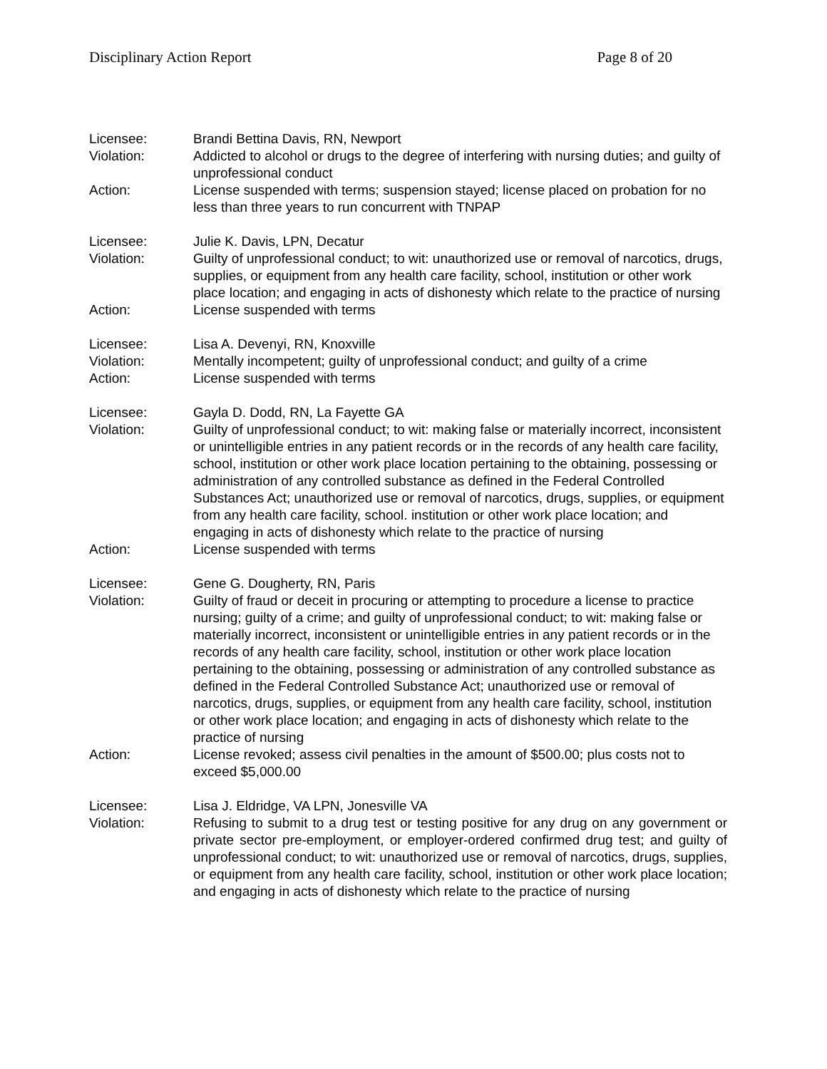Disciplinary Action Report Page 8 of 20
Licensee: Brandi Bettina Davis, RN, Newport
Violation: Addicted to alcohol or drugs to the degree of interfering with nursing duties; and guilty of unprofessional conduct
Action: License suspended with terms; suspension stayed; license placed on probation for no less than three years to run concurrent with TNPAP
Licensee: Julie K. Davis, LPN, Decatur
Violation: Guilty of unprofessional conduct; to wit: unauthorized use or removal of narcotics, drugs, supplies, or equipment from any health care facility, school, institution or other work place location; and engaging in acts of dishonesty which relate to the practice of nursing
Action: License suspended with terms
Licensee: Lisa A. Devenyi, RN, Knoxville
Violation: Mentally incompetent; guilty of unprofessional conduct; and guilty of a crime
Action: License suspended with terms
Licensee: Gayla D. Dodd, RN, La Fayette GA
Violation: Guilty of unprofessional conduct; to wit: making false or materially incorrect, inconsistent or unintelligible entries in any patient records or in the records of any health care facility, school, institution or other work place location pertaining to the obtaining, possessing or administration of any controlled substance as defined in the Federal Controlled Substances Act; unauthorized use or removal of narcotics, drugs, supplies, or equipment from any health care facility, school. institution or other work place location; and engaging in acts of dishonesty which relate to the practice of nursing
Action: License suspended with terms
Licensee: Gene G. Dougherty, RN, Paris
Violation: Guilty of fraud or deceit in procuring or attempting to procedure a license to practice nursing; guilty of a crime; and guilty of unprofessional conduct; to wit: making false or materially incorrect, inconsistent or unintelligible entries in any patient records or in the records of any health care facility, school, institution or other work place location pertaining to the obtaining, possessing or administration of any controlled substance as defined in the Federal Controlled Substance Act; unauthorized use or removal of narcotics, drugs, supplies, or equipment from any health care facility, school, institution or other work place location; and engaging in acts of dishonesty which relate to the practice of nursing
Action: License revoked; assess civil penalties in the amount of $500.00; plus costs not to exceed $5,000.00
Licensee: Lisa J. Eldridge, VA LPN, Jonesville VA
Violation: Refusing to submit to a drug test or testing positive for any drug on any government or private sector pre-employment, or employer-ordered confirmed drug test; and guilty of unprofessional conduct; to wit: unauthorized use or removal of narcotics, drugs, supplies, or equipment from any health care facility, school, institution or other work place location; and engaging in acts of dishonesty which relate to the practice of nursing